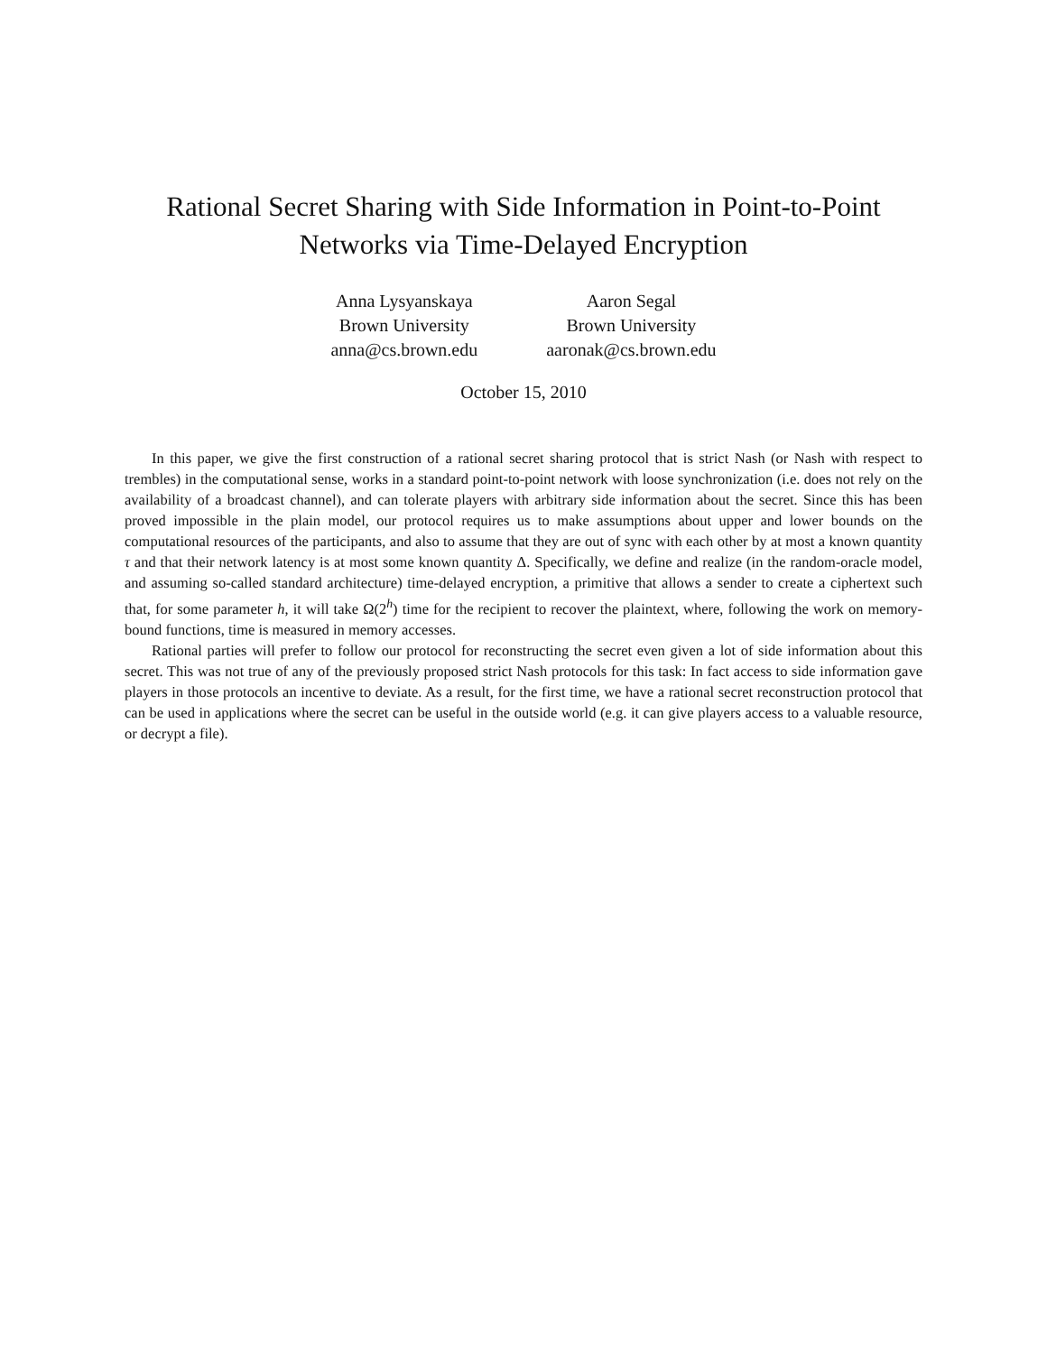Rational Secret Sharing with Side Information in Point-to-Point
Networks via Time-Delayed Encryption
Anna Lysyanskaya
Brown University
anna@cs.brown.edu
Aaron Segal
Brown University
aaronak@cs.brown.edu
October 15, 2010
In this paper, we give the first construction of a rational secret sharing protocol that is strict Nash (or Nash with respect to trembles) in the computational sense, works in a standard point-to-point network with loose synchronization (i.e. does not rely on the availability of a broadcast channel), and can tolerate players with arbitrary side information about the secret. Since this has been proved impossible in the plain model, our protocol requires us to make assumptions about upper and lower bounds on the computational resources of the participants, and also to assume that they are out of sync with each other by at most a known quantity τ and that their network latency is at most some known quantity Δ. Specifically, we define and realize (in the random-oracle model, and assuming so-called standard architecture) time-delayed encryption, a primitive that allows a sender to create a ciphertext such that, for some parameter h, it will take Ω(2<sup>h</sup>) time for the recipient to recover the plaintext, where, following the work on memory-bound functions, time is measured in memory accesses.
Rational parties will prefer to follow our protocol for reconstructing the secret even given a lot of side information about this secret. This was not true of any of the previously proposed strict Nash protocols for this task: In fact access to side information gave players in those protocols an incentive to deviate. As a result, for the first time, we have a rational secret reconstruction protocol that can be used in applications where the secret can be useful in the outside world (e.g. it can give players access to a valuable resource, or decrypt a file).